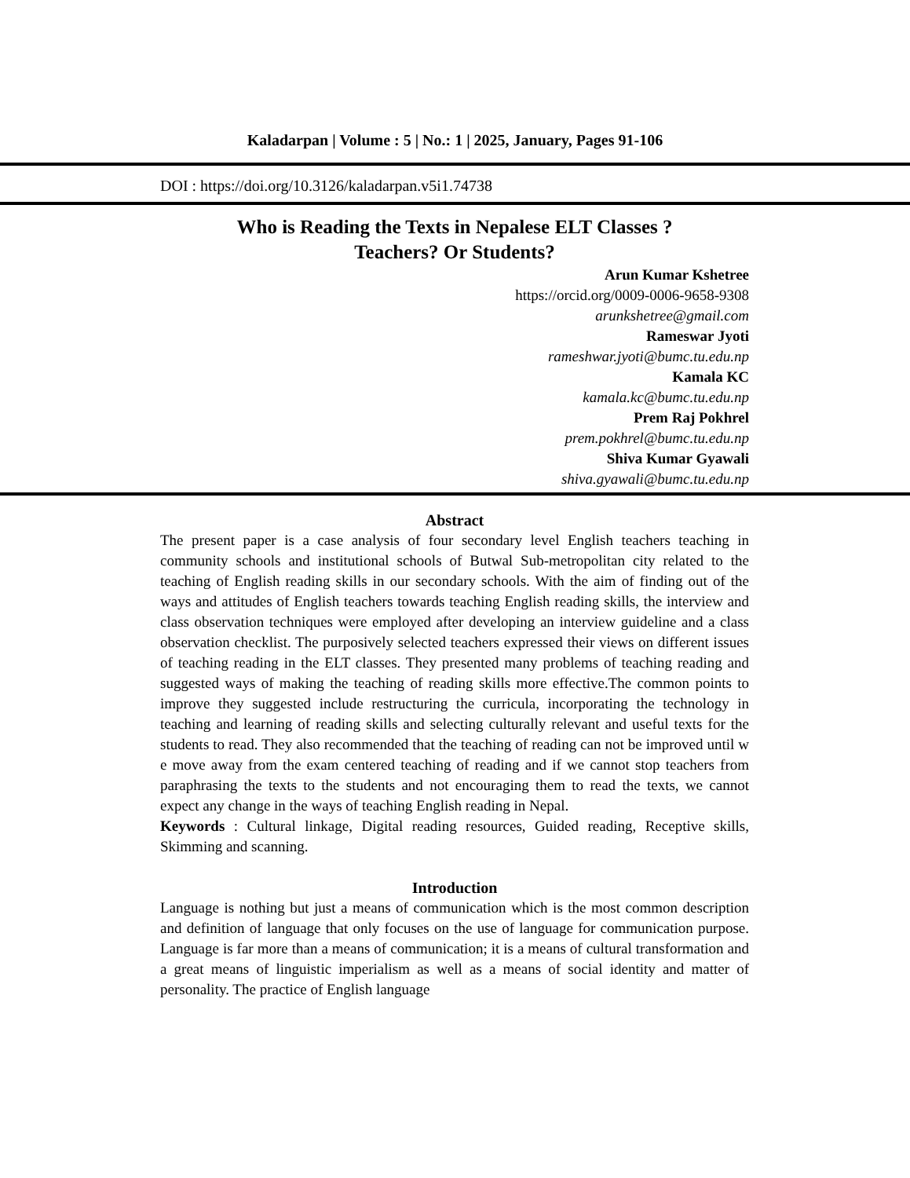Kaladarpan | Volume : 5 | No.: 1 | 2025, January, Pages 91-106
DOI : https://doi.org/10.3126/kaladarpan.v5i1.74738
Who is Reading the Texts in Nepalese ELT Classes ?
Teachers? Or Students?
Arun Kumar Kshetree
https://orcid.org/0009-0006-9658-9308
arunkshetree@gmail.com
Rameswar Jyoti
rameshwar.jyoti@bumc.tu.edu.np
Kamala KC
kamala.kc@bumc.tu.edu.np
Prem Raj Pokhrel
prem.pokhrel@bumc.tu.edu.np
Shiva Kumar Gyawali
shiva.gyawali@bumc.tu.edu.np
Abstract
The present paper is a case analysis of four secondary level English teachers teaching in community schools and institutional schools of Butwal Sub-metropolitan city related to the teaching of English reading skills in our secondary schools. With the aim of finding out of the ways and attitudes of English teachers towards teaching English reading skills, the interview and class observation techniques were employed after developing an interview guideline and a class observation checklist. The purposively selected teachers expressed their views on different issues of teaching reading in the ELT classes. They presented many problems of teaching reading and suggested ways of making the teaching of reading skills more effective.The common points to improve they suggested include restructuring the curricula, incorporating the technology in teaching and learning of reading skills and selecting culturally relevant and useful texts for the students to read. They also recommended that the teaching of reading can not be improved until w e move away from the exam centered teaching of reading and if we cannot stop teachers from paraphrasing the texts to the students and not encouraging them to read the texts, we cannot expect any change in the ways of teaching English reading in Nepal.
Keywords : Cultural linkage, Digital reading resources, Guided reading, Receptive skills, Skimming and scanning.
Introduction
Language is nothing but just a means of communication which is the most common description and definition of language that only focuses on the use of language for communication purpose. Language is far more than a means of communication; it is a means of cultural transformation and a great means of linguistic imperialism as well as a means of social identity and matter of personality. The practice of English language